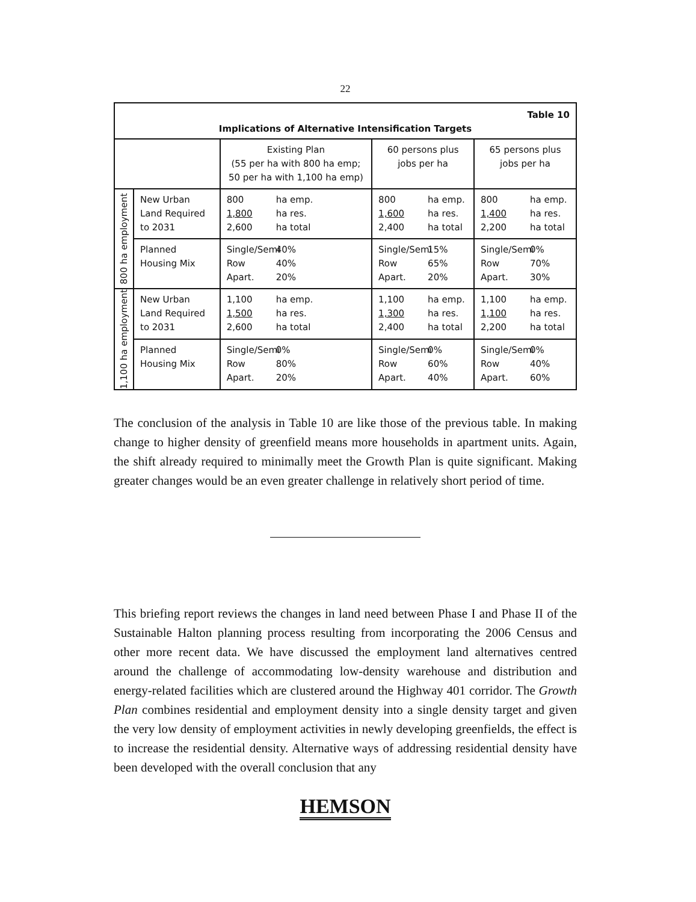22
| Table 10 Implications of Alternative Intensification Targets | | | | |
| | | Existing Plan (55 per ha with 800 ha emp; 50 per ha with 1,100 ha emp) | 60 persons plus jobs per ha | 65 persons plus jobs per ha |
| 800 ha employment | New Urban Land Required to 2031 | 800 ha emp. 1,800 ha res. 2,600 ha total | 800 ha emp. 1,600 ha res. 2,400 ha total | 800 ha emp. 1,400 ha res. 2,200 ha total |
| | Planned Housing Mix | Single/Semi 40% Row 40% Apart. 20% | Single/Semi 15% Row 65% Apart. 20% | Single/Semi 0% Row 70% Apart. 30% |
| 1,100 ha employment | New Urban Land Required to 2031 | 1,100 ha emp. 1,500 ha res. 2,600 ha total | 1,100 ha emp. 1,300 ha res. 2,400 ha total | 1,100 ha emp. 1,100 ha res. 2,200 ha total |
| | Planned Housing Mix | Single/Semi 0% Row 80% Apart. 20% | Single/Semi 0% Row 60% Apart. 40% | Single/Semi 0% Row 40% Apart. 60% |
The conclusion of the analysis in Table 10 are like those of the previous table. In making change to higher density of greenfield means more households in apartment units. Again, the shift already required to minimally meet the Growth Plan is quite significant. Making greater changes would be an even greater challenge in relatively short period of time.
This briefing report reviews the changes in land need between Phase I and Phase II of the Sustainable Halton planning process resulting from incorporating the 2006 Census and other more recent data. We have discussed the employment land alternatives centred around the challenge of accommodating low-density warehouse and distribution and energy-related facilities which are clustered around the Highway 401 corridor. The Growth Plan combines residential and employment density into a single density target and given the very low density of employment activities in newly developing greenfields, the effect is to increase the residential density. Alternative ways of addressing residential density have been developed with the overall conclusion that any
HEMSON